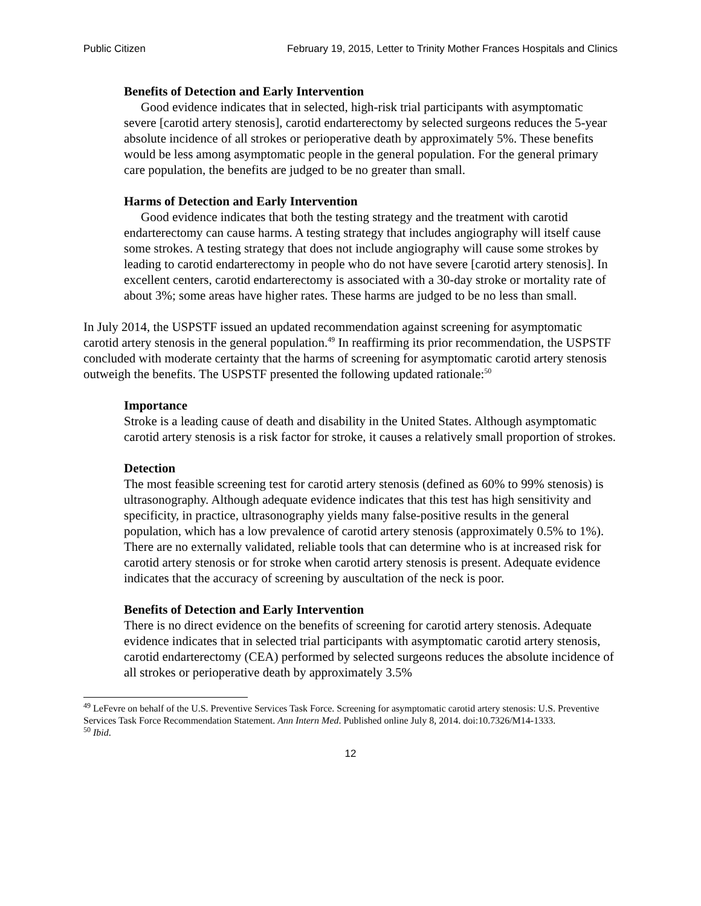Public Citizen February 19, 2015, Letter to Trinity Mother Frances Hospitals and Clinics
Benefits of Detection and Early Intervention
Good evidence indicates that in selected, high-risk trial participants with asymptomatic severe [carotid artery stenosis], carotid endarterectomy by selected surgeons reduces the 5-year absolute incidence of all strokes or perioperative death by approximately 5%. These benefits would be less among asymptomatic people in the general population. For the general primary care population, the benefits are judged to be no greater than small.
Harms of Detection and Early Intervention
Good evidence indicates that both the testing strategy and the treatment with carotid endarterectomy can cause harms. A testing strategy that includes angiography will itself cause some strokes. A testing strategy that does not include angiography will cause some strokes by leading to carotid endarterectomy in people who do not have severe [carotid artery stenosis]. In excellent centers, carotid endarterectomy is associated with a 30-day stroke or mortality rate of about 3%; some areas have higher rates. These harms are judged to be no less than small.
In July 2014, the USPSTF issued an updated recommendation against screening for asymptomatic carotid artery stenosis in the general population.<sup>49</sup> In reaffirming its prior recommendation, the USPSTF concluded with moderate certainty that the harms of screening for asymptomatic carotid artery stenosis outweigh the benefits. The USPSTF presented the following updated rationale:<sup>50</sup>
Importance
Stroke is a leading cause of death and disability in the United States. Although asymptomatic carotid artery stenosis is a risk factor for stroke, it causes a relatively small proportion of strokes.
Detection
The most feasible screening test for carotid artery stenosis (defined as 60% to 99% stenosis) is ultrasonography. Although adequate evidence indicates that this test has high sensitivity and specificity, in practice, ultrasonography yields many false-positive results in the general population, which has a low prevalence of carotid artery stenosis (approximately 0.5% to 1%). There are no externally validated, reliable tools that can determine who is at increased risk for carotid artery stenosis or for stroke when carotid artery stenosis is present. Adequate evidence indicates that the accuracy of screening by auscultation of the neck is poor.
Benefits of Detection and Early Intervention
There is no direct evidence on the benefits of screening for carotid artery stenosis. Adequate evidence indicates that in selected trial participants with asymptomatic carotid artery stenosis, carotid endarterectomy (CEA) performed by selected surgeons reduces the absolute incidence of all strokes or perioperative death by approximately 3.5%
<sup>49</sup> LeFevre on behalf of the U.S. Preventive Services Task Force. Screening for asymptomatic carotid artery stenosis: U.S. Preventive Services Task Force Recommendation Statement. Ann Intern Med. Published online July 8, 2014. doi:10.7326/M14-1333.
<sup>50</sup> Ibid.
12